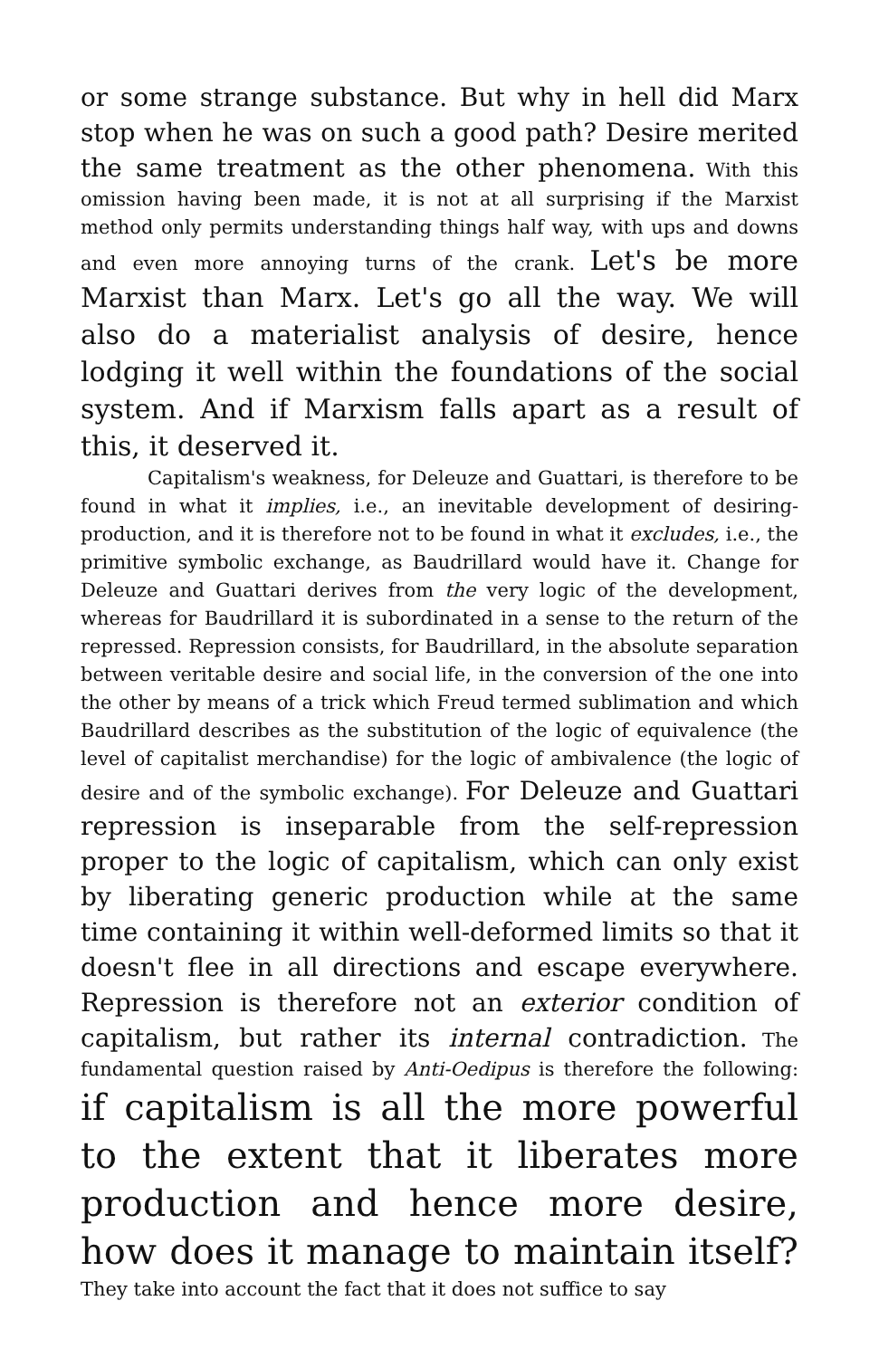or some strange substance. But why in hell did Marx stop when he was on such a good path? Desire merited the same treatment as the other phenomena. With this omission having been made, it is not at all surprising if the Marxist method only permits understanding things half way, with ups and downs and even more annoying turns of the crank. Let's be more Marxist than Marx. Let's go all the way. We will also do a materialist analysis of desire, hence lodging it well within the foundations of the social system. And if Marxism falls apart as a result of this, it deserved it.
Capitalism's weakness, for Deleuze and Guattari, is therefore to be found in what it implies, i.e., an inevitable development of desiring-production, and it is therefore not to be found in what it excludes, i.e., the primitive symbolic exchange, as Baudrillard would have it. Change for Deleuze and Guattari derives from the very logic of the development, whereas for Baudrillard it is subordinated in a sense to the return of the repressed. Repression consists, for Baudrillard, in the absolute separation between veritable desire and social life, in the conversion of the one into the other by means of a trick which Freud termed sublimation and which Baudrillard describes as the substitution of the logic of equivalence (the level of capitalist merchandise) for the logic of ambivalence (the logic of desire and of the symbolic exchange). For Deleuze and Guattari repression is inseparable from the self-repression proper to the logic of capitalism, which can only exist by liberating generic production while at the same time containing it within well-deformed limits so that it doesn't flee in all directions and escape everywhere. Repression is therefore not an exterior condition of capitalism, but rather its internal contradiction. The fundamental question raised by Anti-Oedipus is therefore the following: if capitalism is all the more powerful to the extent that it liberates more production and hence more desire, how does it manage to maintain itself? They take into account the fact that it does not suffice to say